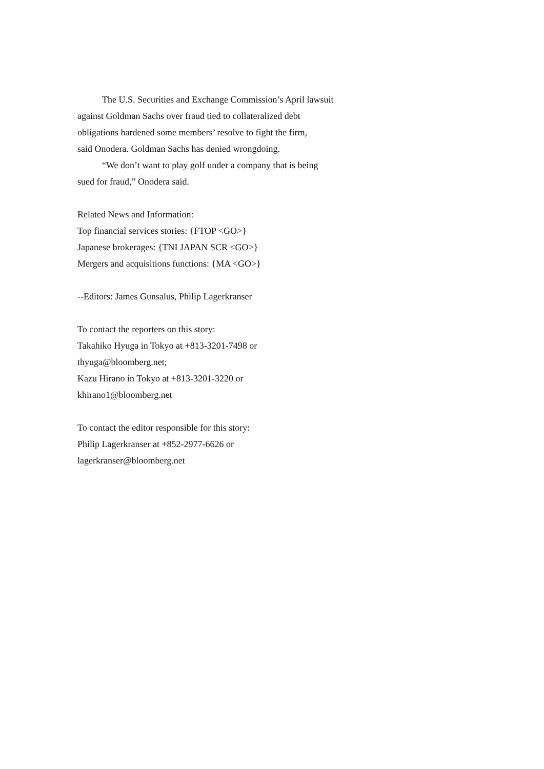The U.S. Securities and Exchange Commission’s April lawsuit
against Goldman Sachs over fraud tied to collateralized debt
obligations hardened some members’ resolve to fight the firm,
said Onodera. Goldman Sachs has denied wrongdoing.
“We don’t want to play golf under a company that is being
sued for fraud,” Onodera said.
Related News and Information:
Top financial services stories: {FTOP <GO>}
Japanese brokerages: {TNI JAPAN SCR <GO>}
Mergers and acquisitions functions: {MA <GO>}
--Editors: James Gunsalus, Philip Lagerkranser
To contact the reporters on this story:
Takahiko Hyuga in Tokyo at +813-3201-7498 or
thyuga@bloomberg.net;
Kazu Hirano in Tokyo at +813-3201-3220 or
khirano1@bloomberg.net
To contact the editor responsible for this story:
Philip Lagerkranser at +852-2977-6626 or
lagerkranser@bloomberg.net